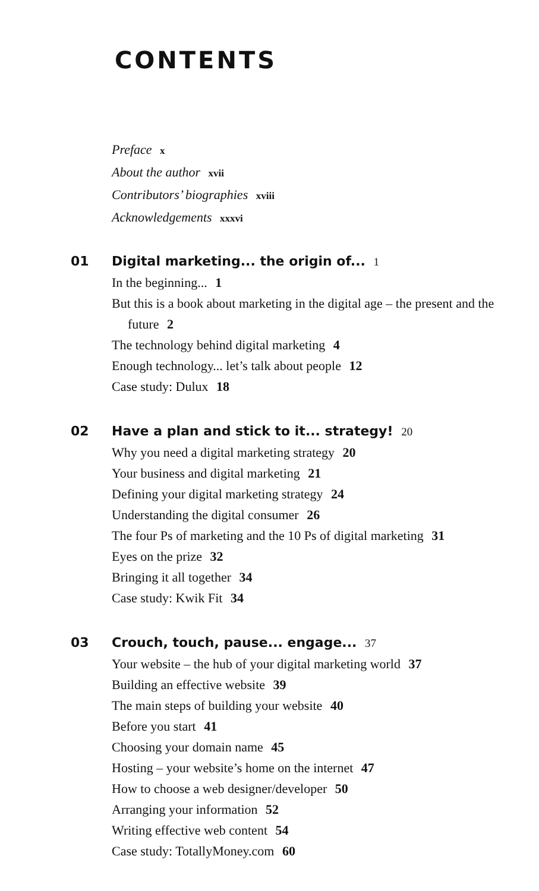CONTENTS
Preface x
About the author xvii
Contributors’ biographies xviii
Acknowledgements xxxvi
01
Digital marketing... the origin of... 1
In the beginning... 1
But this is a book about marketing in the digital age – the present and the future 2
The technology behind digital marketing 4
Enough technology... let’s talk about people 12
Case study: Dulux 18
02
Have a plan and stick to it... strategy! 20
Why you need a digital marketing strategy 20
Your business and digital marketing 21
Defining your digital marketing strategy 24
Understanding the digital consumer 26
The four Ps of marketing and the 10 Ps of digital marketing 31
Eyes on the prize 32
Bringing it all together 34
Case study: Kwik Fit 34
03
Crouch, touch, pause... engage... 37
Your website – the hub of your digital marketing world 37
Building an effective website 39
The main steps of building your website 40
Before you start 41
Choosing your domain name 45
Hosting – your website’s home on the internet 47
How to choose a web designer/developer 50
Arranging your information 52
Writing effective web content 54
Case study: TotallyMoney.com 60